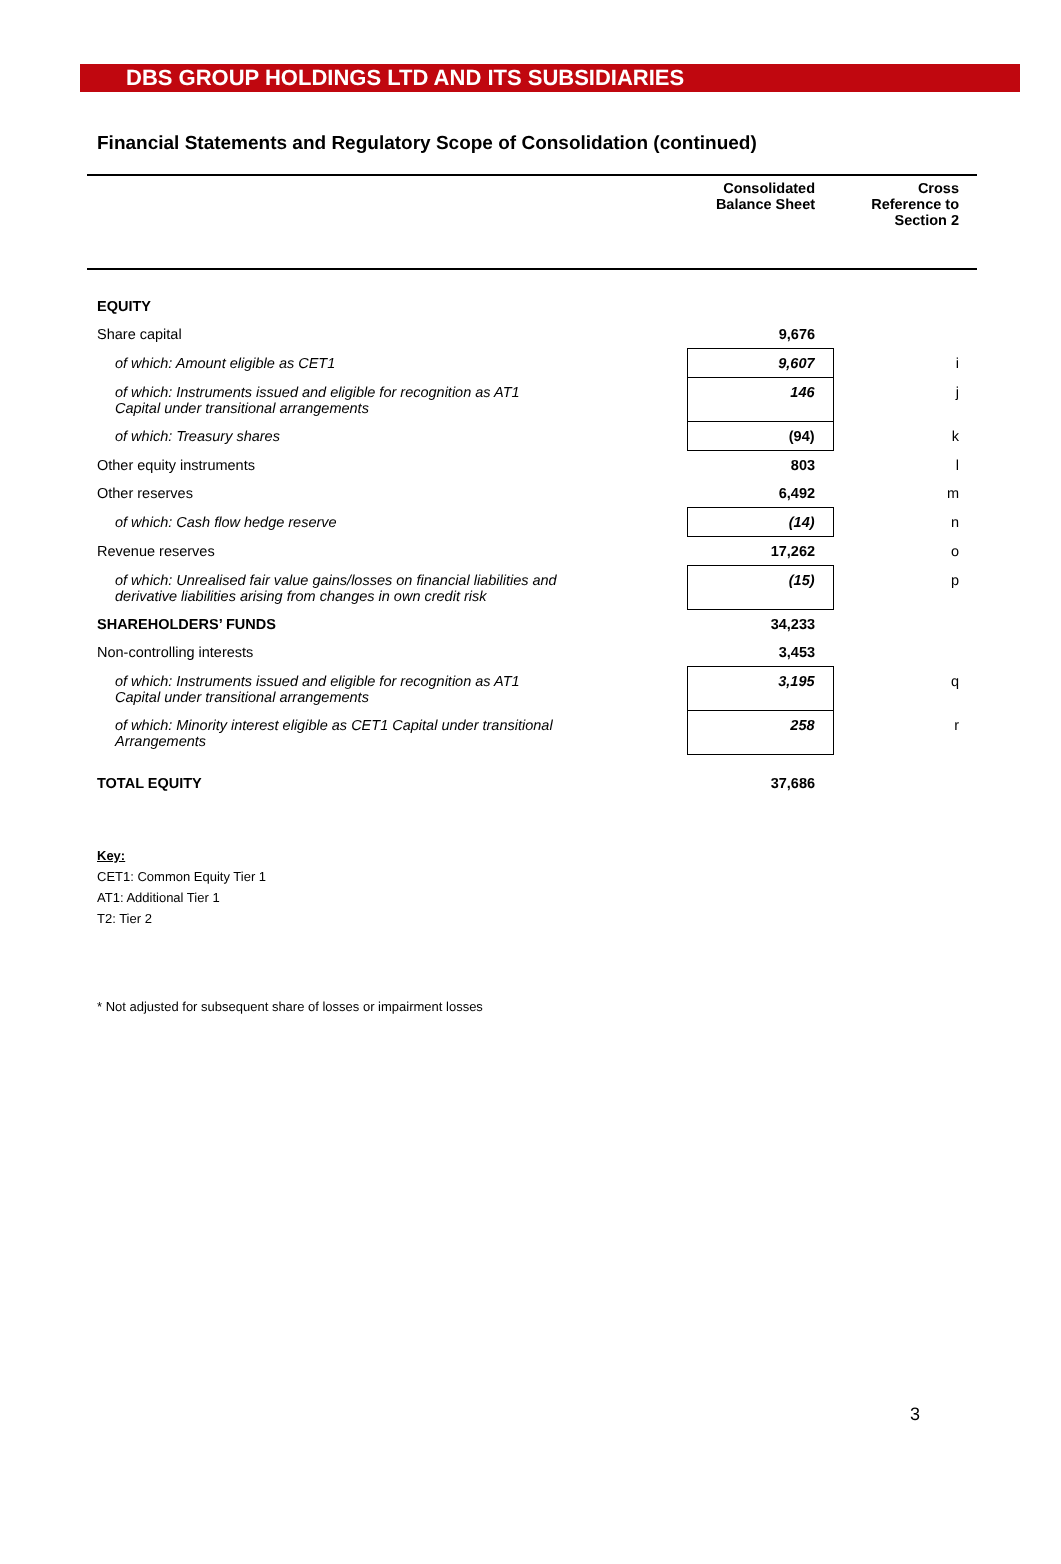DBS GROUP HOLDINGS LTD AND ITS SUBSIDIARIES
Financial Statements and Regulatory Scope of Consolidation (continued)
| | Consolidated Balance Sheet | Cross Reference to Section 2 |
| --- | --- | --- |
| EQUITY | | |
| Share capital | 9,676 | |
| of which: Amount eligible as CET1 | 9,607 | i |
| of which: Instruments issued and eligible for recognition as AT1 Capital under transitional arrangements | 146 | j |
| of which: Treasury shares | (94) | k |
| Other equity instruments | 803 | l |
| Other reserves | 6,492 | m |
| of which: Cash flow hedge reserve | (14) | n |
| Revenue reserves | 17,262 | o |
| of which: Unrealised fair value gains/losses on financial liabilities and derivative liabilities arising from changes in own credit risk | (15) | p |
| SHAREHOLDERS’ FUNDS | 34,233 | |
| Non-controlling interests | 3,453 | |
| of which: Instruments issued and eligible for recognition as AT1 Capital under transitional arrangements | 3,195 | q |
| of which: Minority interest eligible as CET1 Capital under transitional Arrangements | 258 | r |
| TOTAL EQUITY | 37,686 | |
Key:
CET1: Common Equity Tier 1
AT1: Additional Tier 1
T2: Tier 2
* Not adjusted for subsequent share of losses or impairment losses
3